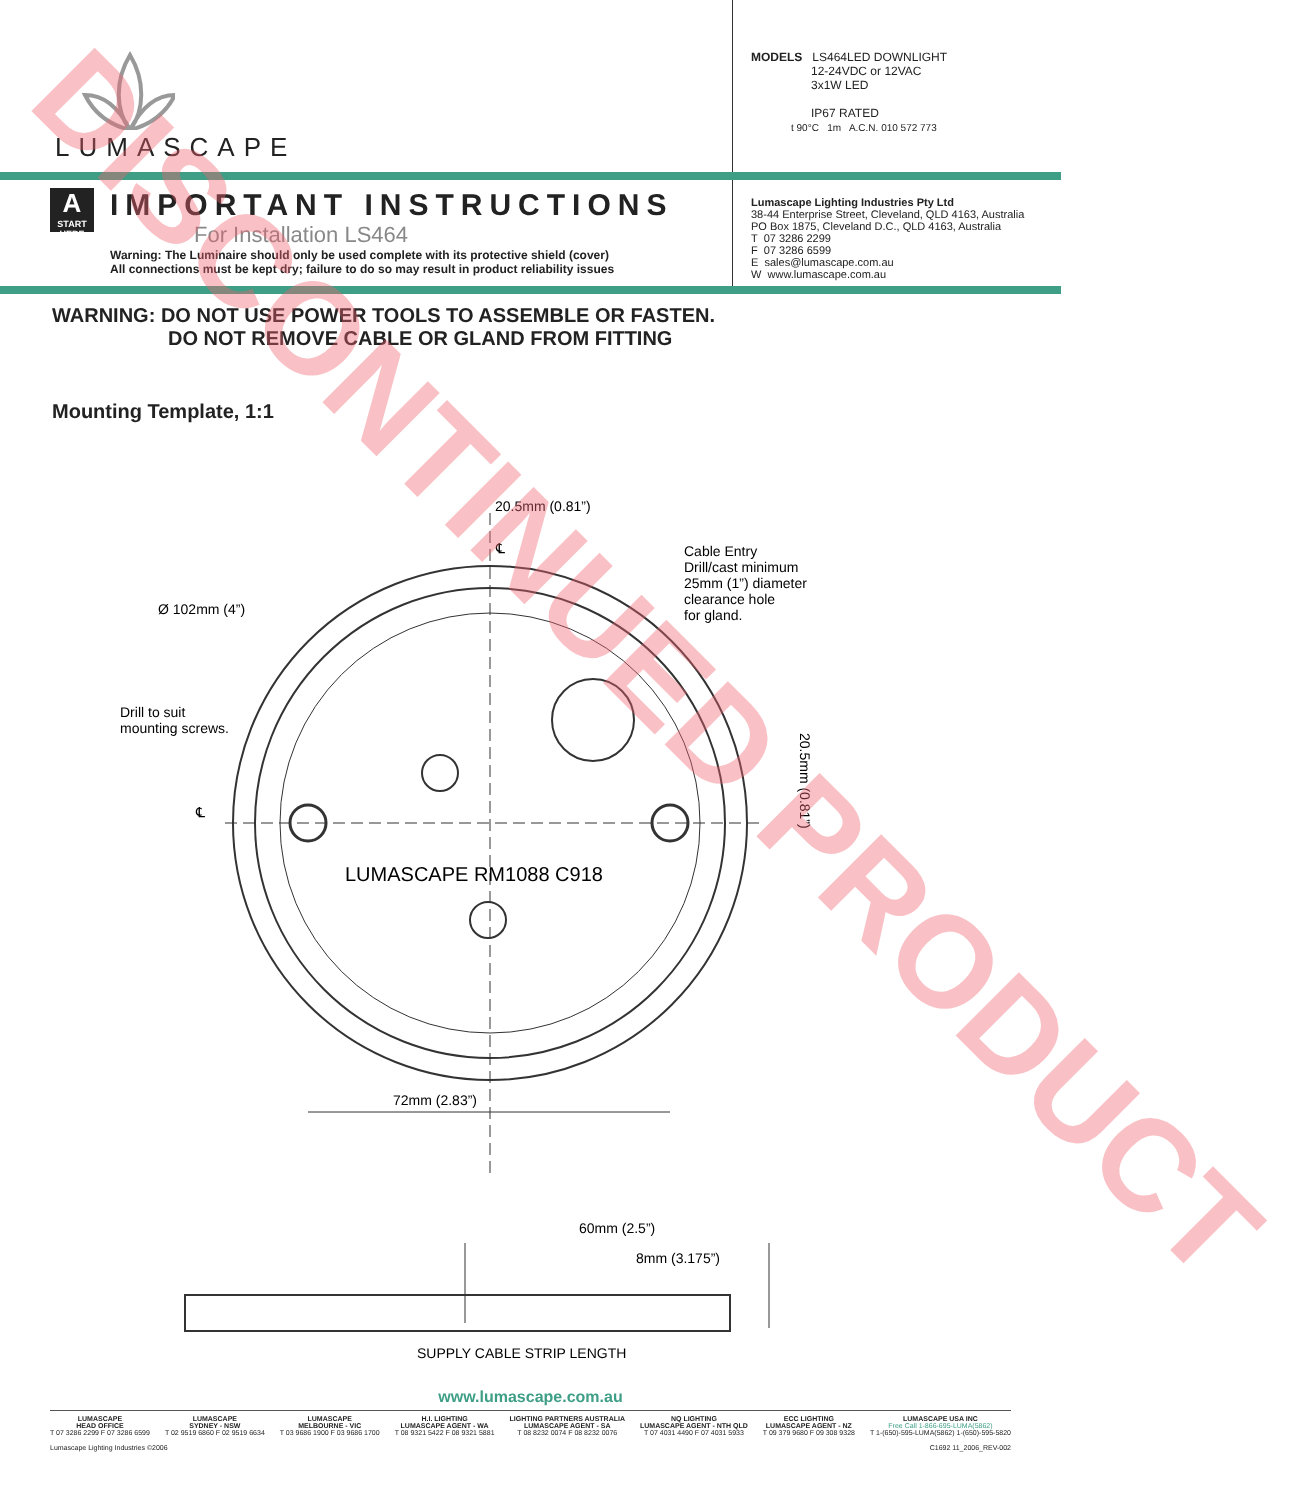LUMASCAPE
MODELS LS464LED DOWNLIGHT
12-24VDC or 12VAC
3x1W LED
IP67 RATED
t 90°C 1m A.C.N. 010 572 773
A
START HERE
IMPORTANT INSTRUCTIONS
For Installation LS464
Warning: The Luminaire should only be used complete with its protective shield (cover)
All connections must be kept dry; failure to do so may result in product reliability issues
Lumascape Lighting Industries Pty Ltd
38-44 Enterprise Street, Cleveland, QLD 4163, Australia
PO Box 1875, Cleveland D.C., QLD 4163, Australia
T 07 3286 2299
F 07 3286 6599
E sales@lumascape.com.au
W www.lumascape.com.au
WARNING: DO NOT USE POWER TOOLS TO ASSEMBLE OR FASTEN.
DO NOT REMOVE CABLE OR GLAND FROM FITTING
Mounting Template, 1:1
20.5mm (0.81”)
℄
Cable Entry
Drill/cast minimum
25mm (1”) diameter
clearance hole
for gland.
Ø 102mm (4”)
Drill to suit
mounting screws.
℄
LUMASCAPE RM1088 C918
20.5mm (0.81”)
72mm (2.83”)
60mm (2.5”)
8mm (3.175”)
SUPPLY CABLE STRIP LENGTH
DISCONTINUED PRODUCT
www.lumascape.com.au
LUMASCAPE
HEAD OFFICE
T 07 3286 2299 F 07 3286 6599
LUMASCAPE
SYDNEY - NSW
T 02 9519 6860 F 02 9519 6634
LUMASCAPE
MELBOURNE - VIC
T 03 9686 1900 F 03 9686 1700
H.I. LIGHTING
LUMASCAPE AGENT - WA
T 08 9321 5422 F 08 9321 5881
LIGHTING PARTNERS AUSTRALIA
LUMASCAPE AGENT - SA
T 08 8232 0074 F 08 8232 0076
NQ LIGHTING
LUMASCAPE AGENT - NTH QLD
T 07 4031 4490 F 07 4031 5933
ECC LIGHTING
LUMASCAPE AGENT - NZ
T 09 379 9680 F 09 308 9328
LUMASCAPE USA INC
Free Call 1-866-695-LUMA(5862)
T 1-(650)-595-LUMA(5862) 1-(650)-595-5820
Lumascape Lighting Industries ©2006 C1692 11_2006_REV-002